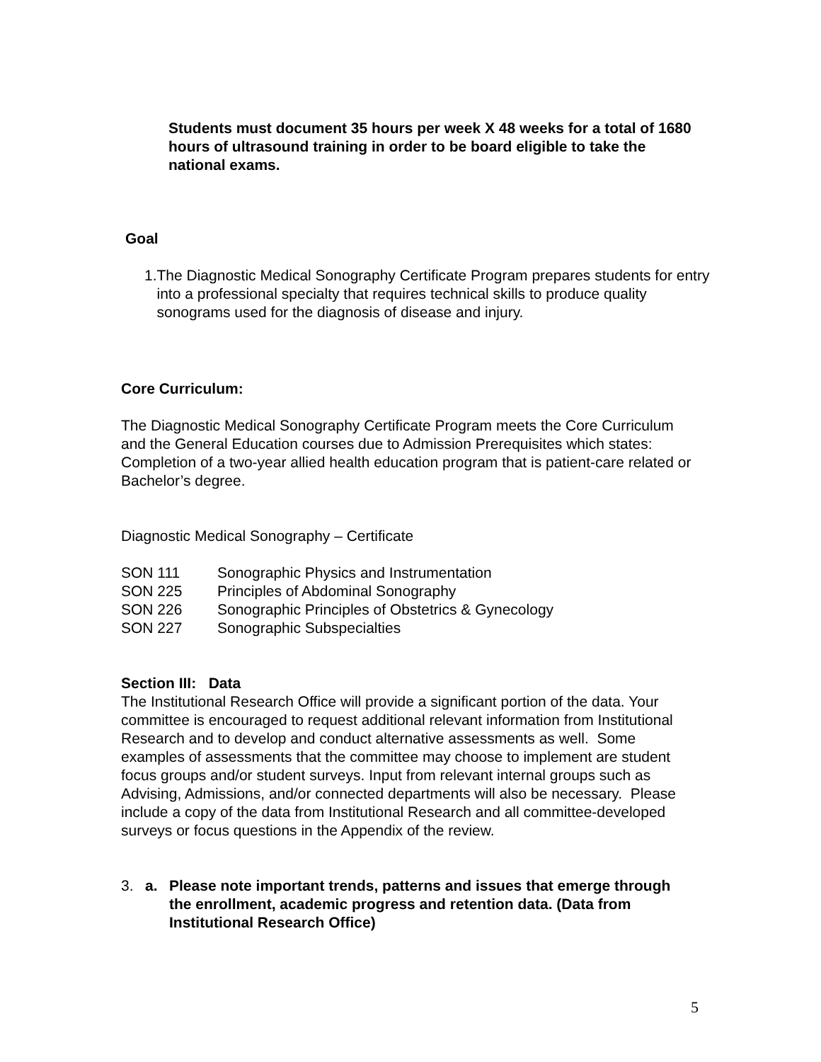Students must document 35 hours per week X 48 weeks for a total of 1680 hours of ultrasound training in order to be board eligible to take the national exams.
Goal
1. The Diagnostic Medical Sonography Certificate Program prepares students for entry into a professional specialty that requires technical skills to produce quality sonograms used for the diagnosis of disease and injury.
Core Curriculum:
The Diagnostic Medical Sonography Certificate Program meets the Core Curriculum and the General Education courses due to Admission Prerequisites which states: Completion of a two-year allied health education program that is patient-care related or Bachelor’s degree.
Diagnostic Medical Sonography – Certificate
SON 111 Sonographic Physics and Instrumentation
SON 225 Principles of Abdominal Sonography
SON 226 Sonographic Principles of Obstetrics & Gynecology
SON 227 Sonographic Subspecialties
Section III: Data
The Institutional Research Office will provide a significant portion of the data. Your committee is encouraged to request additional relevant information from Institutional Research and to develop and conduct alternative assessments as well. Some examples of assessments that the committee may choose to implement are student focus groups and/or student surveys. Input from relevant internal groups such as Advising, Admissions, and/or connected departments will also be necessary. Please include a copy of the data from Institutional Research and all committee-developed surveys or focus questions in the Appendix of the review.
3. a. Please note important trends, patterns and issues that emerge through the enrollment, academic progress and retention data. (Data from Institutional Research Office)
5